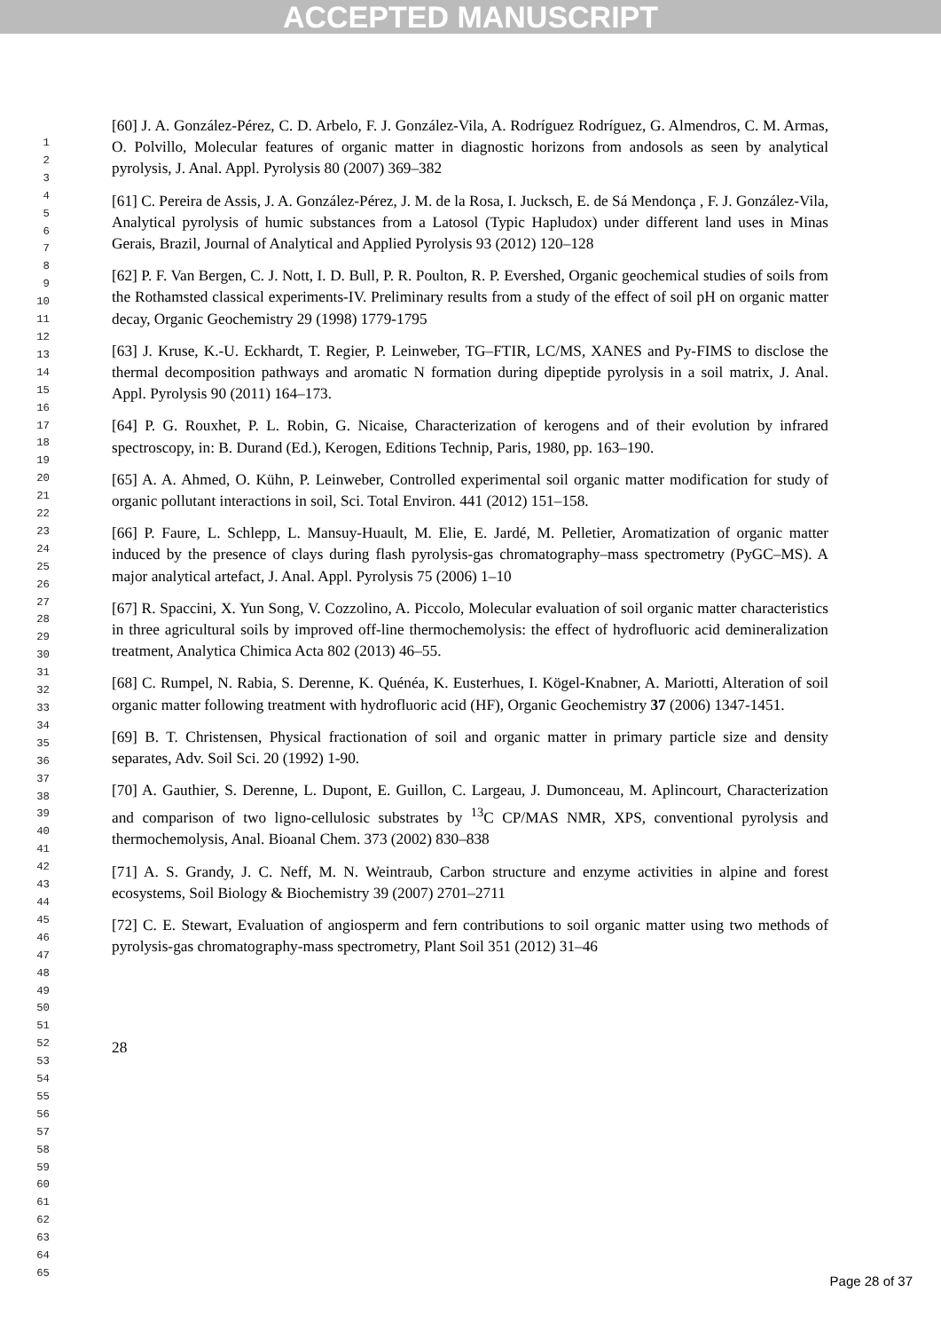ACCEPTED MANUSCRIPT
1
2
3
4
5
6
7
8
9
10
11
12
13
14
15
16
17
18
19
20
21
22
23
24
25
26
27
28
29
30
31
32
33
34
35
36
37
38
39
40
41
42
43
44
45
46
47
48
49
50
51
52
53
54
55
56
57
58
59
60
61
62
63
64
65
[60] J. A. González-Pérez, C. D. Arbelo, F. J. González-Vila, A. Rodríguez Rodríguez, G. Almendros, C. M. Armas, O. Polvillo, Molecular features of organic matter in diagnostic horizons from andosols as seen by analytical pyrolysis, J. Anal. Appl. Pyrolysis 80 (2007) 369–382
[61] C. Pereira de Assis, J. A. González-Pérez, J. M. de la Rosa, I. Jucksch, E. de Sá Mendonça , F. J. González-Vila, Analytical pyrolysis of humic substances from a Latosol (Typic Hapludox) under different land uses in Minas Gerais, Brazil, Journal of Analytical and Applied Pyrolysis 93 (2012) 120–128
[62] P. F. Van Bergen, C. J. Nott, I. D. Bull, P. R. Poulton, R. P. Evershed, Organic geochemical studies of soils from the Rothamsted classical experiments-IV. Preliminary results from a study of the effect of soil pH on organic matter decay, Organic Geochemistry 29 (1998) 1779-1795
[63] J. Kruse, K.-U. Eckhardt, T. Regier, P. Leinweber, TG–FTIR, LC/MS, XANES and Py-FIMS to disclose the thermal decomposition pathways and aromatic N formation during dipeptide pyrolysis in a soil matrix, J. Anal. Appl. Pyrolysis 90 (2011) 164–173.
[64] P. G. Rouxhet, P. L. Robin, G. Nicaise, Characterization of kerogens and of their evolution by infrared spectroscopy, in: B. Durand (Ed.), Kerogen, Editions Technip, Paris, 1980, pp. 163–190.
[65] A. A. Ahmed, O. Kühn, P. Leinweber, Controlled experimental soil organic matter modification for study of organic pollutant interactions in soil, Sci. Total Environ. 441 (2012) 151–158.
[66] P. Faure, L. Schlepp, L. Mansuy-Huault, M. Elie, E. Jardé, M. Pelletier, Aromatization of organic matter induced by the presence of clays during flash pyrolysis-gas chromatography–mass spectrometry (PyGC–MS). A major analytical artefact, J. Anal. Appl. Pyrolysis 75 (2006) 1–10
[67] R. Spaccini, X. Yun Song, V. Cozzolino, A. Piccolo, Molecular evaluation of soil organic matter characteristics in three agricultural soils by improved off-line thermochemolysis: the effect of hydrofluoric acid demineralization treatment, Analytica Chimica Acta 802 (2013) 46–55.
[68] C. Rumpel, N. Rabia, S. Derenne, K. Quénéa, K. Eusterhues, I. Kögel-Knabner, A. Mariotti, Alteration of soil organic matter following treatment with hydrofluoric acid (HF), Organic Geochemistry 37 (2006) 1347-1451.
[69] B. T. Christensen, Physical fractionation of soil and organic matter in primary particle size and density separates, Adv. Soil Sci. 20 (1992) 1-90.
[70] A. Gauthier, S. Derenne, L. Dupont, E. Guillon, C. Largeau, J. Dumonceau, M. Aplincourt, Characterization and comparison of two ligno-cellulosic substrates by <sup>13</sup>C CP/MAS NMR, XPS, conventional pyrolysis and thermochemolysis, Anal. Bioanal Chem. 373 (2002) 830–838
[71] A. S. Grandy, J. C. Neff, M. N. Weintraub, Carbon structure and enzyme activities in alpine and forest ecosystems, Soil Biology & Biochemistry 39 (2007) 2701–2711
[72] C. E. Stewart, Evaluation of angiosperm and fern contributions to soil organic matter using two methods of pyrolysis-gas chromatography-mass spectrometry, Plant Soil 351 (2012) 31–46
28
Page 28 of 37